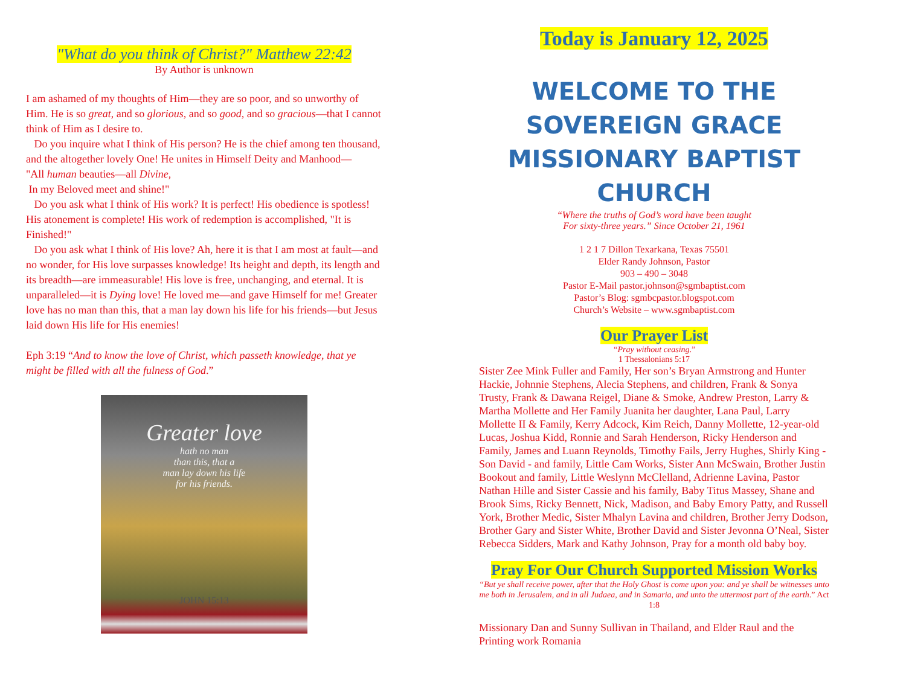"What do you think of Christ?" Matthew 22:42
By Author is unknown
I am ashamed of my thoughts of Him—they are so poor, and so unworthy of Him. He is so great, and so glorious, and so good, and so gracious—that I cannot think of Him as I desire to.
Do you inquire what I think of His person? He is the chief among ten thousand, and the altogether lovely One! He unites in Himself Deity and Manhood—
"All human beauties—all Divine,
In my Beloved meet and shine!"
Do you ask what I think of His work? It is perfect! His obedience is spotless! His atonement is complete! His work of redemption is accomplished, "It is Finished!"
Do you ask what I think of His love? Ah, here it is that I am most at fault—and no wonder, for His love surpasses knowledge! Its height and depth, its length and its breadth—are immeasurable! His love is free, unchanging, and eternal. It is unparalleled—it is Dying love! He loved me—and gave Himself for me! Greater love has no man than this, that a man lay down his life for his friends—but Jesus laid down His life for His enemies!
Eph 3:19 “And to know the love of Christ, which passeth knowledge, that ye might be filled with all the fulness of God.”
Greater love
hath no man
than this, that a
man lay down his life
for his friends.
JOHN 15:13
Today is January 12, 2025
WELCOME TO THE
SOVEREIGN GRACE
MISSIONARY BAPTIST CHURCH
“Where the truths of God’s word have been taught
For sixty-three years.” Since October 21, 1961
1 2 1 7 Dillon Texarkana, Texas 75501
Elder Randy Johnson, Pastor
903 – 490 – 3048
Pastor E-Mail pastor.johnson@sgmbaptist.com
Pastor’s Blog: sgmbcpastor.blogspot.com
Church’s Website – www.sgmbaptist.com
Our Prayer List
“Pray without ceasing.”
1 Thessalonians 5:17
Sister Zee Mink Fuller and Family, Her son’s Bryan Armstrong and Hunter Hackie, Johnnie Stephens, Alecia Stephens, and children, Frank & Sonya Trusty, Frank & Dawana Reigel, Diane & Smoke, Andrew Preston, Larry & Martha Mollette and Her Family Juanita her daughter, Lana Paul, Larry Mollette II & Family, Kerry Adcock, Kim Reich, Danny Mollette, 12-year-old Lucas, Joshua Kidd, Ronnie and Sarah Henderson, Ricky Henderson and Family, James and Luann Reynolds, Timothy Fails, Jerry Hughes, Shirly King - Son David - and family, Little Cam Works, Sister Ann McSwain, Brother Justin Bookout and family, Little Weslynn McClelland, Adrienne Lavina, Pastor Nathan Hille and Sister Cassie and his family, Baby Titus Massey, Shane and Brook Sims, Ricky Bennett, Nick, Madison, and Baby Emory Patty, and Russell York, Brother Medic, Sister Mhalyn Lavina and children, Brother Jerry Dodson, Brother Gary and Sister White, Brother David and Sister Jevonna O’Neal, Sister Rebecca Sidders, Mark and Kathy Johnson, Pray for a month old baby boy.
Pray For Our Church Supported Mission Works
“But ye shall receive power, after that the Holy Ghost is come upon you: and ye shall be witnesses unto me both in Jerusalem, and in all Judaea, and in Samaria, and unto the uttermost part of the earth.” Act 1:8
Missionary Dan and Sunny Sullivan in Thailand, and Elder Raul and the Printing work Romania